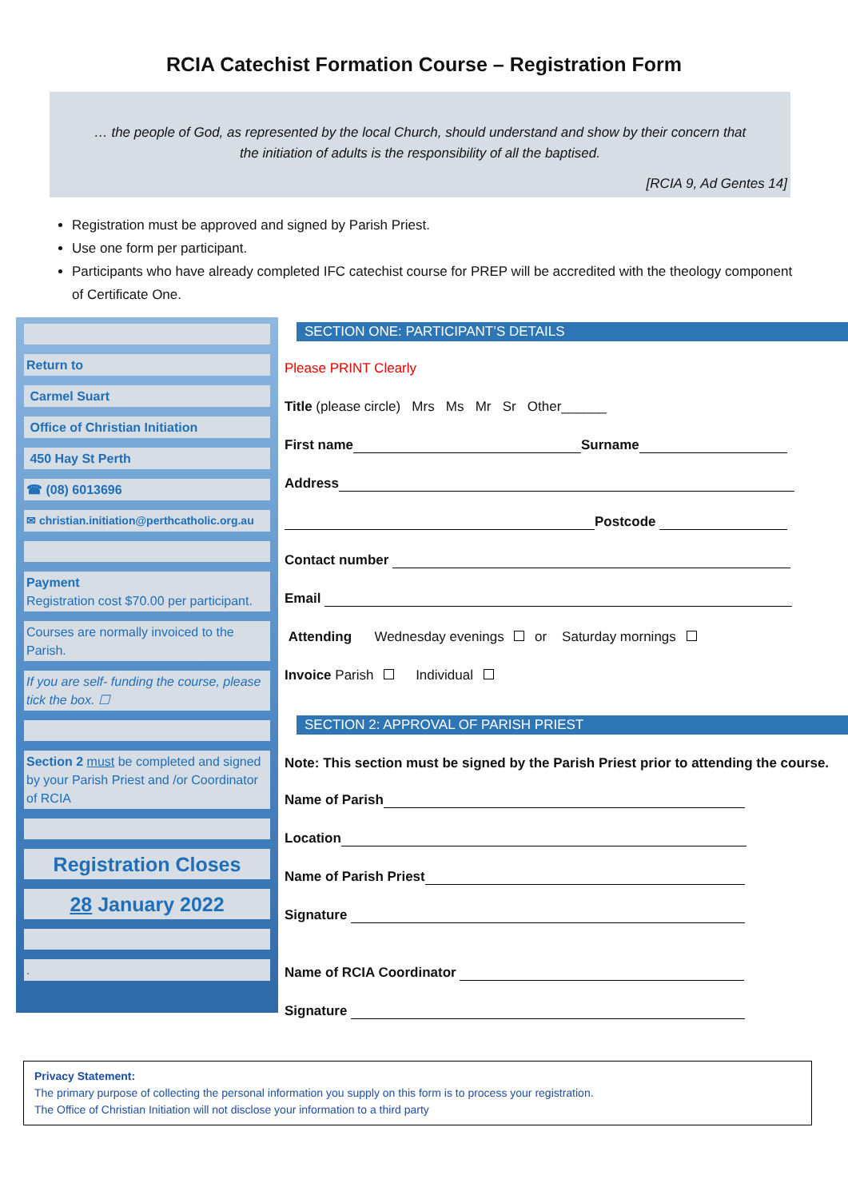RCIA Catechist Formation Course – Registration Form
… the people of God, as represented by the local Church, should understand and show by their concern that
the initiation of adults is the responsibility of all the baptised.
[RCIA 9, Ad Gentes 14]
Registration must be approved and signed by Parish Priest.
Use one form per participant.
Participants who have already completed IFC catechist course for PREP will be accredited with the theology component of Certificate One.
Return to
Carmel Suart
Office of Christian Initiation
450 Hay St Perth
☎ (08) 6013696
✉ christian.initiation@perthcatholic.org.au
Payment
Registration cost $70.00 per participant.
Courses are normally invoiced to the Parish.
If you are self- funding the course, please tick the box. ☐
Section 2 must be completed and signed by your Parish Priest and /or Coordinator of RCIA
Registration Closes
28 January 2022
.
SECTION ONE: PARTICIPANT’S DETAILS
Please PRINT Clearly
Title (please circle) Mrs Ms Mr Sr Other______
First name Surname
Address
Postcode
Contact number
Email
Attending Wednesday evenings or Saturday mornings
Invoice Parish Individual
SECTION 2: APPROVAL OF PARISH PRIEST
Note: This section must be signed by the Parish Priest prior to attending the course.
Name of Parish
Location
Name of Parish Priest
Signature
Name of RCIA Coordinator
Signature
Privacy Statement:
The primary purpose of collecting the personal information you supply on this form is to process your registration.
The Office of Christian Initiation will not disclose your information to a third party